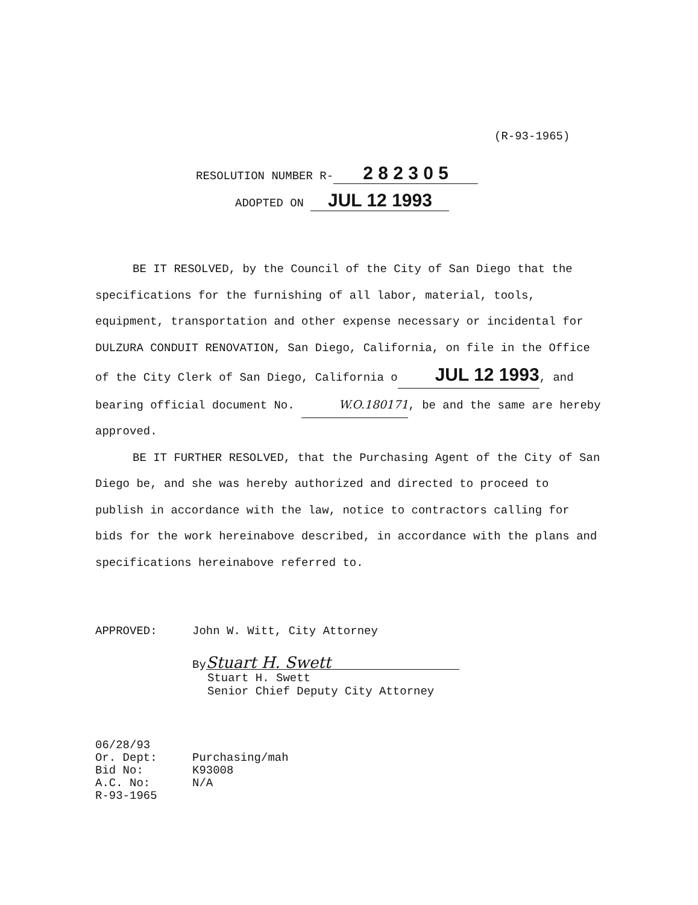(R-93-1965)
RESOLUTION NUMBER R- 2 8 2 3 0 5
ADOPTED ON JUL 12 1993
BE IT RESOLVED, by the Council of the City of San Diego that the specifications for the furnishing of all labor, material, tools, equipment, transportation and other expense necessary or incidental for DULZURA CONDUIT RENOVATION, San Diego, California, on file in the Office of the City Clerk of San Diego, California oJUL 12 1993, and bearing official document No. W.O.180171, be and the same are hereby approved.
BE IT FURTHER RESOLVED, that the Purchasing Agent of the City of San Diego be, and she was hereby authorized and directed to proceed to publish in accordance with the law, notice to contractors calling for bids for the work hereinabove described, in accordance with the plans and specifications hereinabove referred to.
APPROVED: John W. Witt, City Attorney
By Stuart H. Swett
Stuart H. Swett
Senior Chief Deputy City Attorney
06/28/93
Or. Dept: Purchasing/mah
Bid No: K93008
A.C. No: N/A
R-93-1965